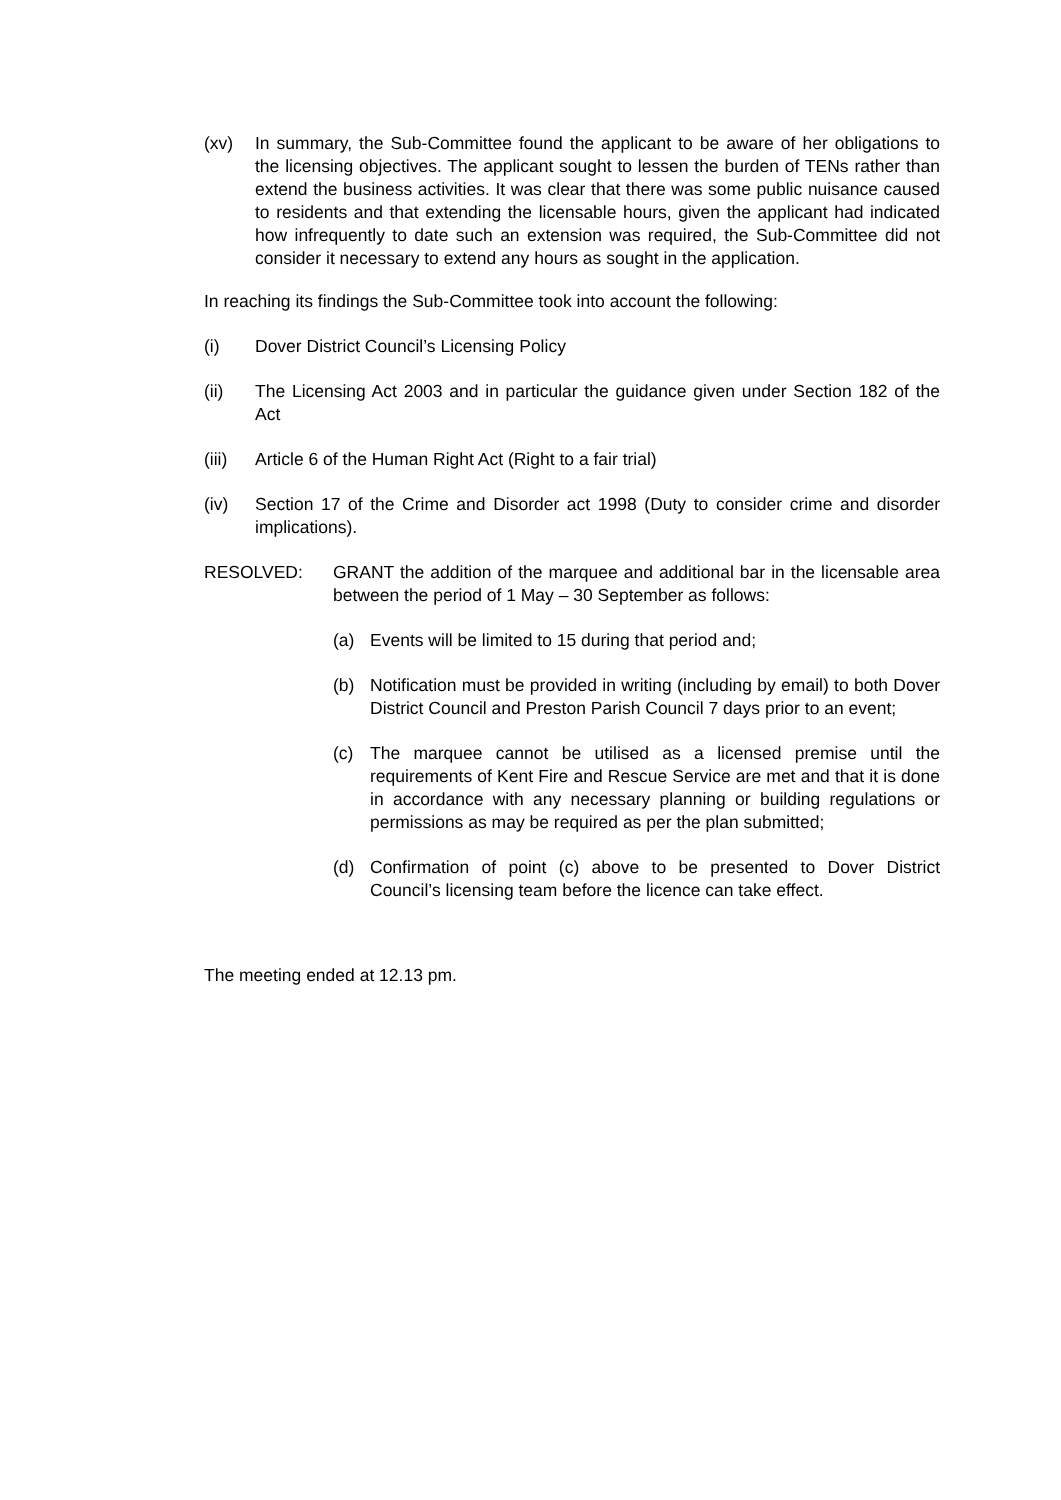(xv) In summary, the Sub-Committee found the applicant to be aware of her obligations to the licensing objectives. The applicant sought to lessen the burden of TENs rather than extend the business activities. It was clear that there was some public nuisance caused to residents and that extending the licensable hours, given the applicant had indicated how infrequently to date such an extension was required, the Sub-Committee did not consider it necessary to extend any hours as sought in the application.
In reaching its findings the Sub-Committee took into account the following:
(i) Dover District Council’s Licensing Policy
(ii) The Licensing Act 2003 and in particular the guidance given under Section 182 of the Act
(iii)
Article 6 of the Human Right Act (Right to a fair trial)
(iv) Section 17 of the Crime and Disorder act 1998 (Duty to consider crime and disorder implications).
RESOLVED: GRANT the addition of the marquee and additional bar in the licensable area between the period of 1 May – 30 September as follows:
(a) Events will be limited to 15 during that period and;
(b) Notification must be provided in writing (including by email) to both Dover District Council and Preston Parish Council 7 days prior to an event;
(c) The marquee cannot be utilised as a licensed premise until the requirements of Kent Fire and Rescue Service are met and that it is done in accordance with any necessary planning or building regulations or permissions as may be required as per the plan submitted;
(d) Confirmation of point (c) above to be presented to Dover District Council’s licensing team before the licence can take effect.
The meeting ended at 12.13 pm.